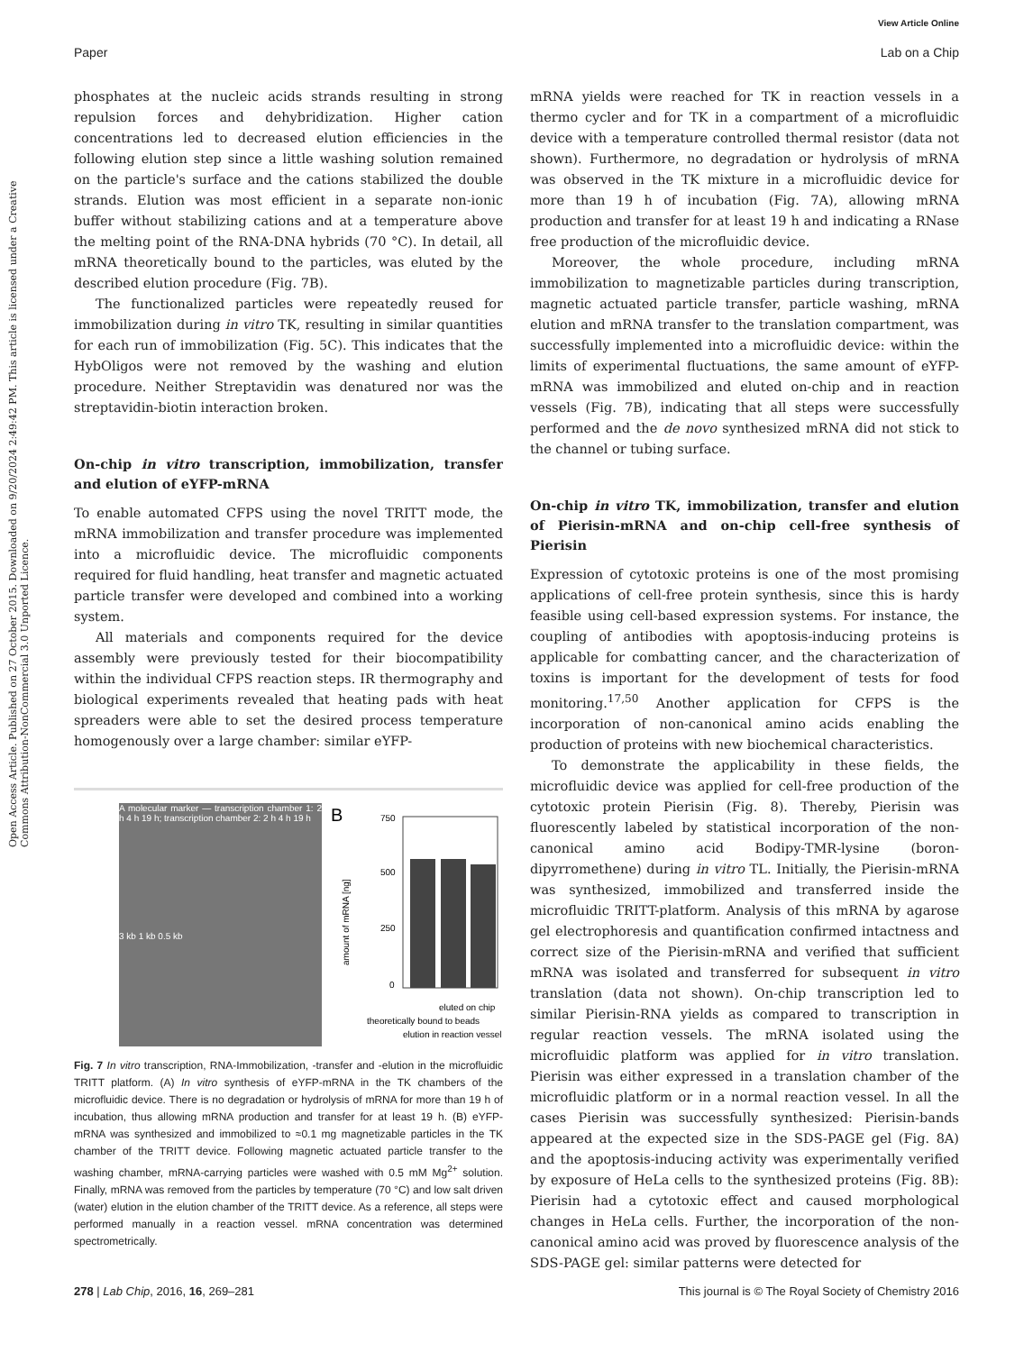Open Access Article. Published on 27 October 2015. Downloaded on 9/20/2024 2:49:42 PM. This article is licensed under a Creative Commons Attribution-NonCommercial 3.0 Unported Licence.
View Article Online
Paper Lab on a Chip
phosphates at the nucleic acids strands resulting in strong repulsion forces and dehybridization. Higher cation concentrations led to decreased elution efficiencies in the following elution step since a little washing solution remained on the particle's surface and the cations stabilized the double strands. Elution was most efficient in a separate non-ionic buffer without stabilizing cations and at a temperature above the melting point of the RNA-DNA hybrids (70 °C). In detail, all mRNA theoretically bound to the particles, was eluted by the described elution procedure (Fig. 7B).
The functionalized particles were repeatedly reused for immobilization during in vitro TK, resulting in similar quantities for each run of immobilization (Fig. 5C). This indicates that the HybOligos were not removed by the washing and elution procedure. Neither Streptavidin was denatured nor was the streptavidin-biotin interaction broken.
On-chip in vitro transcription, immobilization, transfer and elution of eYFP-mRNA
To enable automated CFPS using the novel TRITT mode, the mRNA immobilization and transfer procedure was implemented into a microfluidic device. The microfluidic components required for fluid handling, heat transfer and magnetic actuated particle transfer were developed and combined into a working system.
All materials and components required for the device assembly were previously tested for their biocompatibility within the individual CFPS reaction steps. IR thermography and biological experiments revealed that heating pads with heat spreaders were able to set the desired process temperature homogenously over a large chamber: similar eYFP-
A molecular marker — transcription chamber 1: 2 h 4 h 19 h; transcription chamber 2: 2 h 4 h 19 h
3 kb 1 kb 0.5 kb
B
750
500
250
0
theoretically bound to beads
elution in reaction vessel
eluted on chip
amount of mRNA [ng]
Fig. 7 In vitro transcription, RNA-Immobilization, -transfer and -elution in the microfluidic TRITT platform. (A) In vitro synthesis of eYFP-mRNA in the TK chambers of the microfluidic device. There is no degradation or hydrolysis of mRNA for more than 19 h of incubation, thus allowing mRNA production and transfer for at least 19 h. (B) eYFP-mRNA was synthesized and immobilized to ≈0.1 mg magnetizable particles in the TK chamber of the TRITT device. Following magnetic actuated particle transfer to the washing chamber, mRNA-carrying particles were washed with 0.5 mM Mg<sup>2+</sup> solution. Finally, mRNA was removed from the particles by temperature (70 °C) and low salt driven (water) elution in the elution chamber of the TRITT device. As a reference, all steps were performed manually in a reaction vessel. mRNA concentration was determined spectrometrically.
mRNA yields were reached for TK in reaction vessels in a thermo cycler and for TK in a compartment of a microfluidic device with a temperature controlled thermal resistor (data not shown). Furthermore, no degradation or hydrolysis of mRNA was observed in the TK mixture in a microfluidic device for more than 19 h of incubation (Fig. 7A), allowing mRNA production and transfer for at least 19 h and indicating a RNase free production of the microfluidic device.
Moreover, the whole procedure, including mRNA immobilization to magnetizable particles during transcription, magnetic actuated particle transfer, particle washing, mRNA elution and mRNA transfer to the translation compartment, was successfully implemented into a microfluidic device: within the limits of experimental fluctuations, the same amount of eYFP-mRNA was immobilized and eluted on-chip and in reaction vessels (Fig. 7B), indicating that all steps were successfully performed and the de novo synthesized mRNA did not stick to the channel or tubing surface.
On-chip in vitro TK, immobilization, transfer and elution of Pierisin-mRNA and on-chip cell-free synthesis of Pierisin
Expression of cytotoxic proteins is one of the most promising applications of cell-free protein synthesis, since this is hardy feasible using cell-based expression systems. For instance, the coupling of antibodies with apoptosis-inducing proteins is applicable for combatting cancer, and the characterization of toxins is important for the development of tests for food monitoring.<sup>17,50</sup> Another application for CFPS is the incorporation of non-canonical amino acids enabling the production of proteins with new biochemical characteristics.
To demonstrate the applicability in these fields, the microfluidic device was applied for cell-free production of the cytotoxic protein Pierisin (Fig. 8). Thereby, Pierisin was fluorescently labeled by statistical incorporation of the non-canonical amino acid Bodipy-TMR-lysine (boron-dipyrromethene) during in vitro TL. Initially, the Pierisin-mRNA was synthesized, immobilized and transferred inside the microfluidic TRITT-platform. Analysis of this mRNA by agarose gel electrophoresis and quantification confirmed intactness and correct size of the Pierisin-mRNA and verified that sufficient mRNA was isolated and transferred for subsequent in vitro translation (data not shown). On-chip transcription led to similar Pierisin-RNA yields as compared to transcription in regular reaction vessels. The mRNA isolated using the microfluidic platform was applied for in vitro translation. Pierisin was either expressed in a translation chamber of the microfluidic platform or in a normal reaction vessel. In all the cases Pierisin was successfully synthesized: Pierisin-bands appeared at the expected size in the SDS-PAGE gel (Fig. 8A) and the apoptosis-inducing activity was experimentally verified by exposure of HeLa cells to the synthesized proteins (Fig. 8B): Pierisin had a cytotoxic effect and caused morphological changes in HeLa cells. Further, the incorporation of the non-canonical amino acid was proved by fluorescence analysis of the SDS-PAGE gel: similar patterns were detected for
278 | Lab Chip, 2016, 16, 269–281 This journal is © The Royal Society of Chemistry 2016